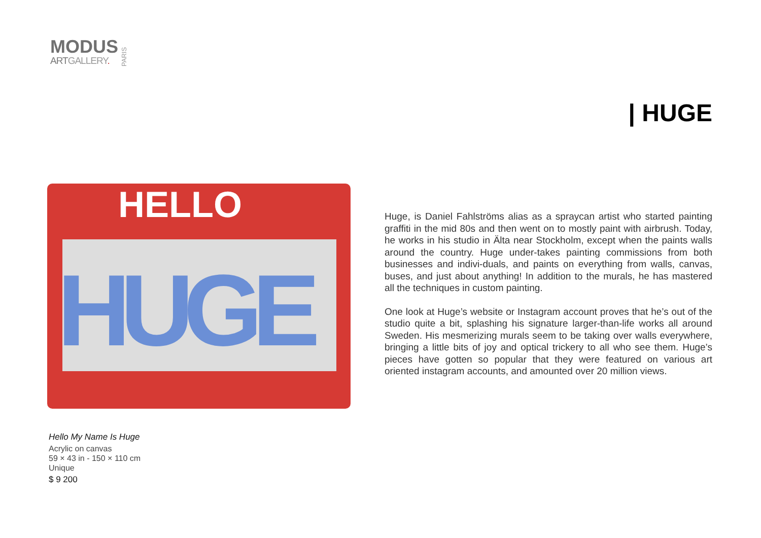MODUS
ARTGALLERY.
PARIS
| HUGE
HELLO
HUGE
Huge, is Daniel Fahlströms alias as a spraycan artist who started painting graffiti in the mid 80s and then went on to mostly paint with airbrush. Today, he works in his studio in Älta near Stockholm, except when the paints walls around the country. Huge under-takes painting commissions from both businesses and indivi-duals, and paints on everything from walls, canvas, buses, and just about anything! In addition to the murals, he has mastered all the techniques in custom painting.
One look at Huge’s website or Instagram account proves that he’s out of the studio quite a bit, splashing his signature larger-than-life works all around Sweden. His mesmerizing murals seem to be taking over walls everywhere, bringing a little bits of joy and optical trickery to all who see them. Huge’s pieces have gotten so popular that they were featured on various art oriented instagram accounts, and amounted over 20 million views.
Hello My Name Is Huge
Acrylic on canvas
59 × 43 in - 150 × 110 cm
Unique
$ 9 200